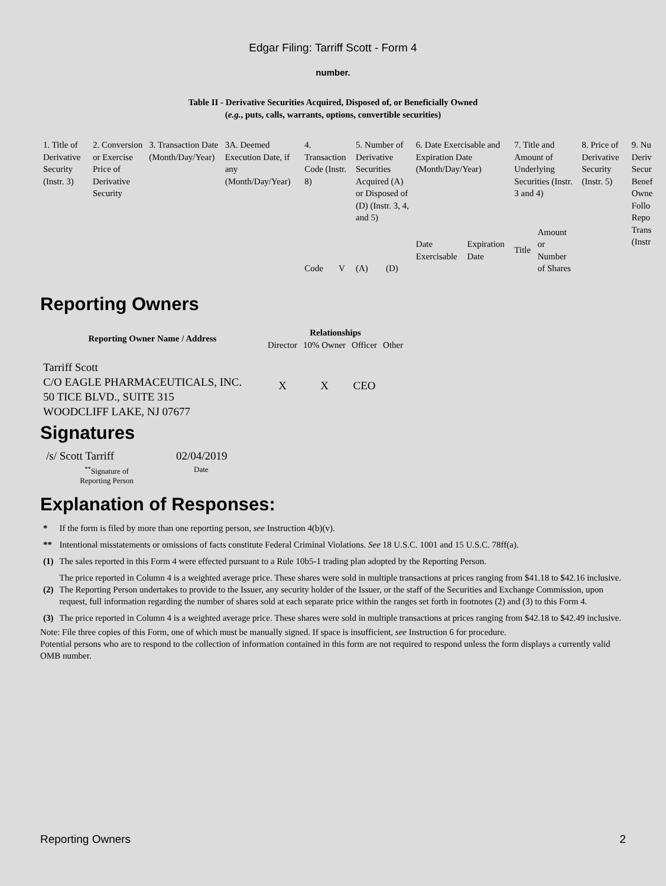Edgar Filing: Tarriff Scott - Form 4
number.
Table II - Derivative Securities Acquired, Disposed of, or Beneficially Owned
(e.g., puts, calls, warrants, options, convertible securities)
| 1. Title of Derivative Security (Instr. 3) | 2. Conversion or Exercise Price of Derivative Security | 3. Transaction Date (Month/Day/Year) | 3A. Deemed Execution Date, if any (Month/Day/Year) | 4. Transaction Code (Instr. 8) | | 5. Number of Derivative Securities Acquired (A) or Disposed of (D) (Instr. 3, 4, and 5) | | 6. Date Exercisable and Expiration Date (Month/Day/Year) | | 7. Title and Amount of Underlying Securities (Instr. 3 and 4) | | 8. Price of Derivative Security (Instr. 5) | 9. Nu Deriv Secur Benef Owne Follo Repo Trans (Instr |
| | | | | Code | V | (A) | (D) | Date Exercisable | Expiration Date | Title | Amount or Number of Shares | | |
Reporting Owners
| Reporting Owner Name / Address | Relationships | | | |
| --- | --- | --- | --- | --- |
| | Director | 10% Owner | Officer | Other |
| Tarriff Scott C/O EAGLE PHARMACEUTICALS, INC. 50 TICE BLVD., SUITE 315 WOODCLIFF LAKE, NJ 07677 | X | X | CEO | |
Signatures
| /s/ Scott Tarriff | 02/04/2019 |
| <sup>**</sup> Signature of Reporting Person | Date |
Explanation of Responses:
| * | If the form is filed by more than one reporting person, see Instruction 4(b)(v). |
| ** | Intentional misstatements or omissions of facts constitute Federal Criminal Violations. See 18 U.S.C. 1001 and 15 U.S.C. 78ff(a). |
| (1) | The sales reported in this Form 4 were effected pursuant to a Rule 10b5-1 trading plan adopted by the Reporting Person. |
| (2) | The price reported in Column 4 is a weighted average price. These shares were sold in multiple transactions at prices ranging from $41.18 to $42.16 inclusive. The Reporting Person undertakes to provide to the Issuer, any security holder of the Issuer, or the staff of the Securities and Exchange Commission, upon request, full information regarding the number of shares sold at each separate price within the ranges set forth in footnotes (2) and (3) to this Form 4. |
| (3) | The price reported in Column 4 is a weighted average price. These shares were sold in multiple transactions at prices ranging from $42.18 to $42.49 inclusive. |
Note: File three copies of this Form, one of which must be manually signed. If space is insufficient, see Instruction 6 for procedure.
Potential persons who are to respond to the collection of information contained in this form are not required to respond unless the form displays a currently valid OMB number.
Reporting Owners 2